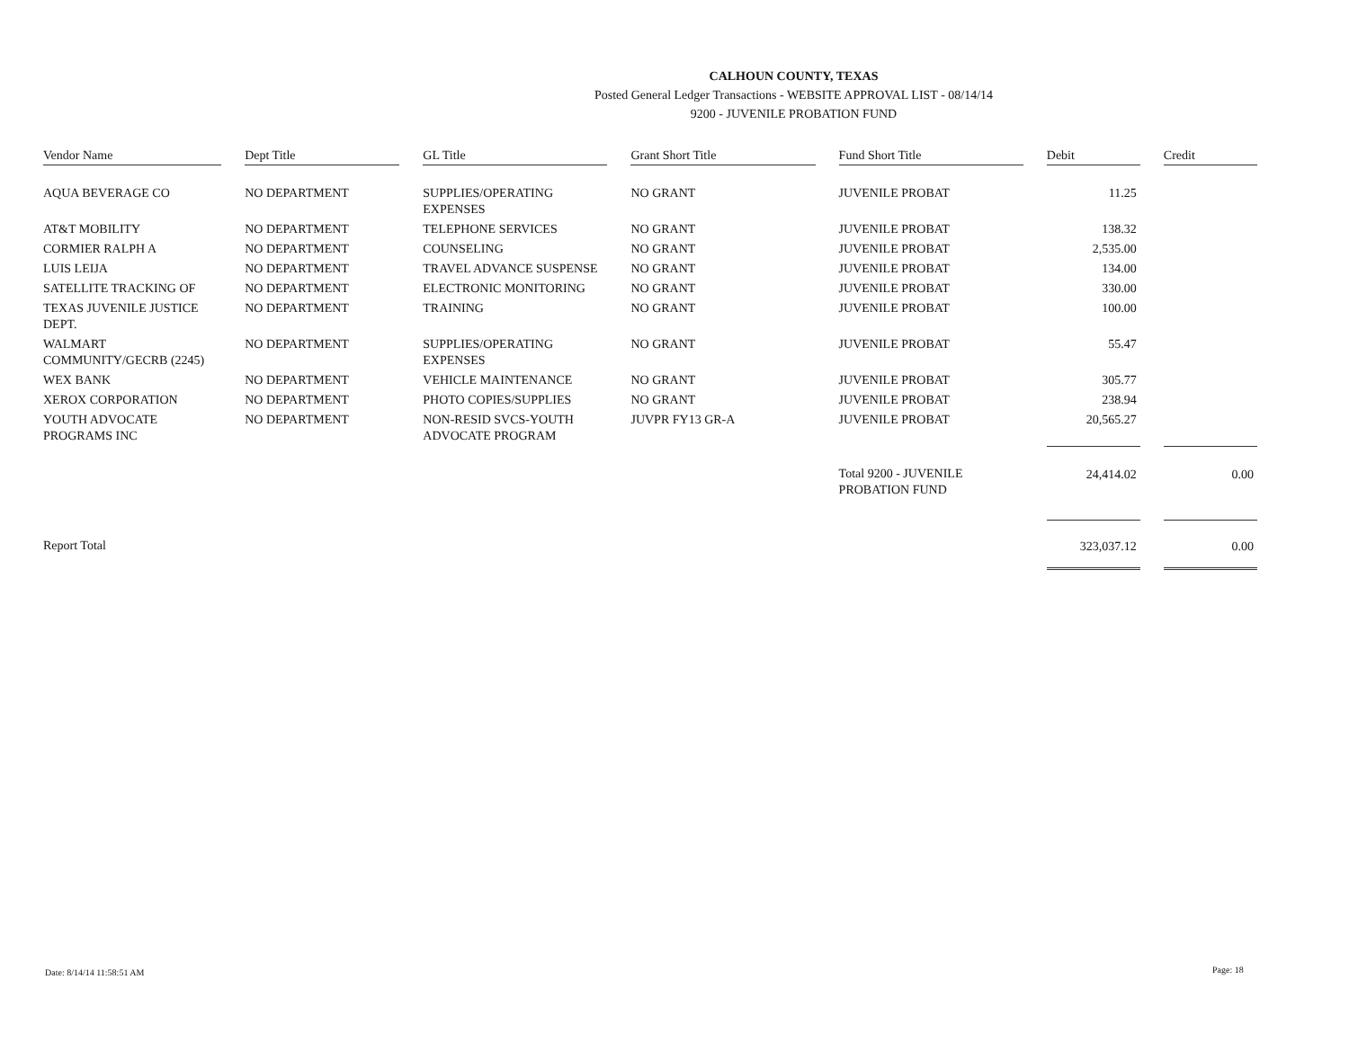CALHOUN COUNTY, TEXAS
Posted General Ledger Transactions - WEBSITE APPROVAL LIST - 08/14/14
9200 - JUVENILE PROBATION FUND
| Vendor Name | | Dept Title | | GL Title | | Grant Short Title | | Fund Short Title | | Debit | | Credit |
| --- | --- | --- | --- | --- | --- | --- | --- | --- | --- | --- | --- | --- |
| AQUA BEVERAGE CO | | NO DEPARTMENT | | SUPPLIES/OPERATING EXPENSES | | NO GRANT | | JUVENILE PROBAT | | 11.25 | | |
| AT&T MOBILITY | | NO DEPARTMENT | | TELEPHONE SERVICES | | NO GRANT | | JUVENILE PROBAT | | 138.32 | | |
| CORMIER RALPH A | | NO DEPARTMENT | | COUNSELING | | NO GRANT | | JUVENILE PROBAT | | 2,535.00 | | |
| LUIS LEIJA | | NO DEPARTMENT | | TRAVEL ADVANCE SUSPENSE | | NO GRANT | | JUVENILE PROBAT | | 134.00 | | |
| SATELLITE TRACKING OF | | NO DEPARTMENT | | ELECTRONIC MONITORING | | NO GRANT | | JUVENILE PROBAT | | 330.00 | | |
| TEXAS JUVENILE JUSTICE DEPT. | | NO DEPARTMENT | | TRAINING | | NO GRANT | | JUVENILE PROBAT | | 100.00 | | |
| WALMART COMMUNITY/GECRB (2245) | | NO DEPARTMENT | | SUPPLIES/OPERATING EXPENSES | | NO GRANT | | JUVENILE PROBAT | | 55.47 | | |
| WEX BANK | | NO DEPARTMENT | | VEHICLE MAINTENANCE | | NO GRANT | | JUVENILE PROBAT | | 305.77 | | |
| XEROX CORPORATION | | NO DEPARTMENT | | PHOTO COPIES/SUPPLIES | | NO GRANT | | JUVENILE PROBAT | | 238.94 | | |
| YOUTH ADVOCATE PROGRAMS INC | | NO DEPARTMENT | | NON-RESID SVCS-YOUTH ADVOCATE PROGRAM | | JUVPR FY13 GR-A | | JUVENILE PROBAT | | 20,565.27 | | |
| | | | | | | | | Total 9200 - JUVENILE PROBATION FUND | | 24,414.02 | | 0.00 |
| Report Total | | | | | | | | | | 323,037.12 | | 0.00 |
Date: 8/14/14 11:58:51 AM Page: 18